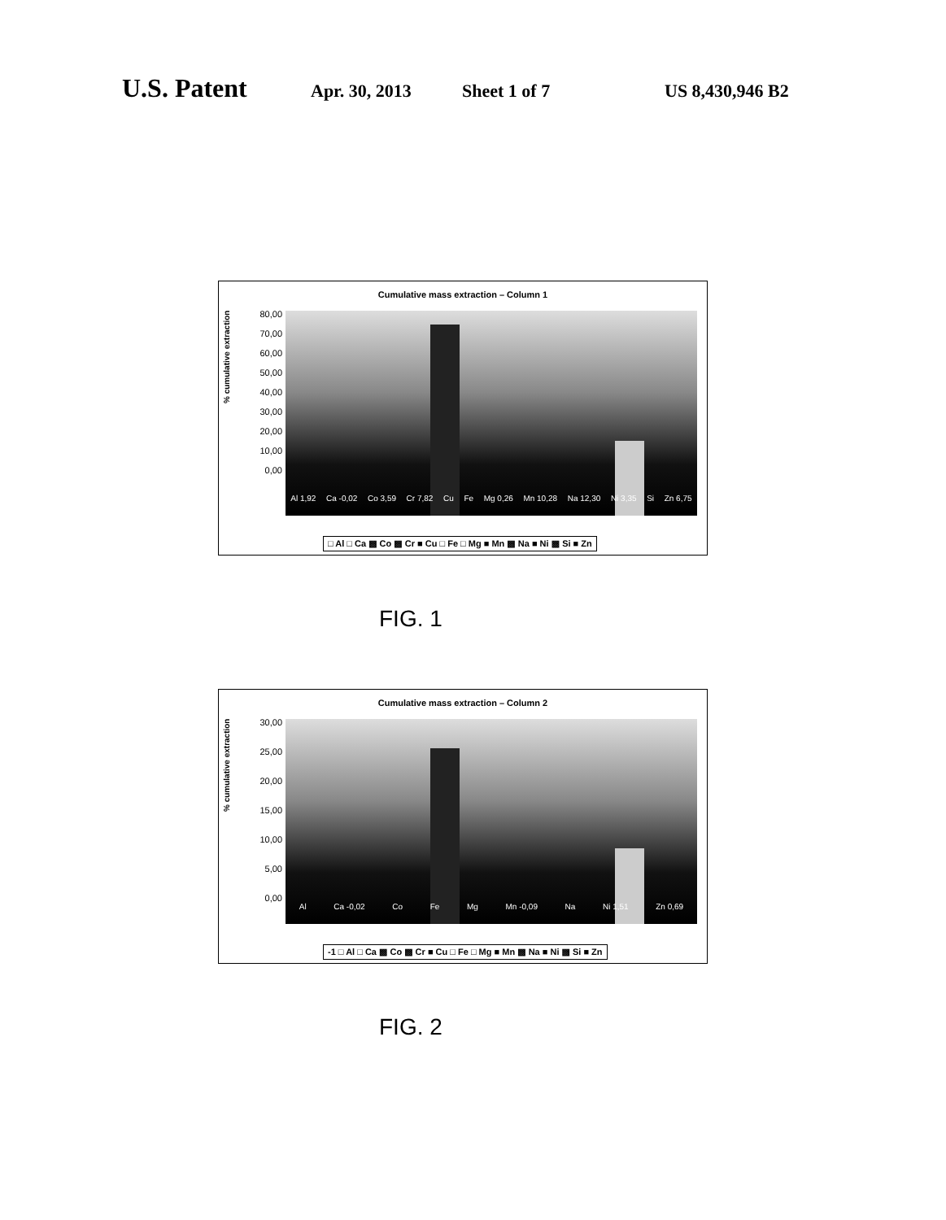U.S. Patent Apr. 30, 2013 Sheet 1 of 7 US 8,430,946 B2
Cumulative mass extraction – Column 1
% cumulative extraction
80,00
70,00
60,00
50,00
40,00
30,00
20,00
10,00
0,00
Al 1,92 Ca -0,02 Co 3,59 Cr 7,82 Cu Fe Mg 0,26 Mn 10,28 Na 12,30 Ni 3,35 Si Zn 6,75
□ Al □ Ca ▩ Co ▩ Cr ■ Cu □ Fe □ Mg ■ Mn ▩ Na ■ Ni ▩ Si ■ Zn
FIG. 1
Cumulative mass extraction – Column 2
% cumulative extraction
30,00
25,00
20,00
15,00
10,00
5,00
0,00
Al Ca -0,02 Co Fe Mg Mn -0,09 Na Ni 1,51 Zn 0,69
-1 □ Al □ Ca ▩ Co ▩ Cr ■ Cu □ Fe □ Mg ■ Mn ▩ Na ■ Ni ▩ Si ■ Zn
FIG. 2